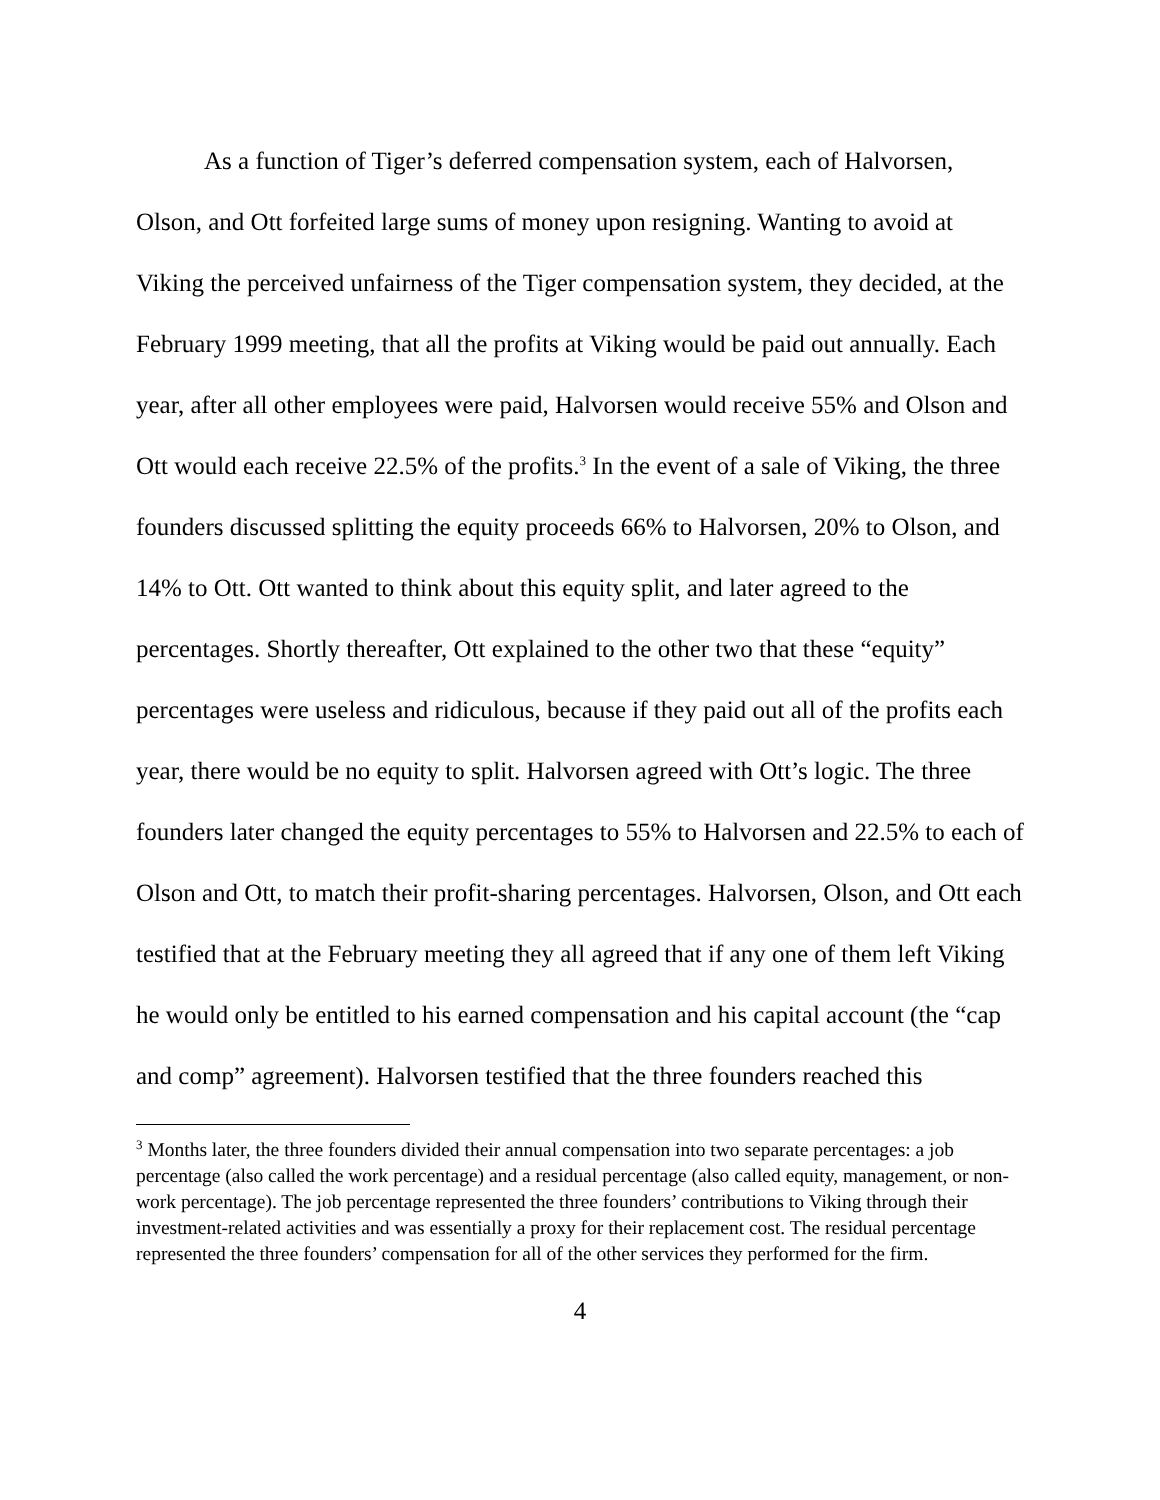As a function of Tiger’s deferred compensation system, each of Halvorsen, Olson, and Ott forfeited large sums of money upon resigning. Wanting to avoid at Viking the perceived unfairness of the Tiger compensation system, they decided, at the February 1999 meeting, that all the profits at Viking would be paid out annually. Each year, after all other employees were paid, Halvorsen would receive 55% and Olson and Ott would each receive 22.5% of the profits.<sup>3</sup> In the event of a sale of Viking, the three founders discussed splitting the equity proceeds 66% to Halvorsen, 20% to Olson, and 14% to Ott. Ott wanted to think about this equity split, and later agreed to the percentages. Shortly thereafter, Ott explained to the other two that these “equity” percentages were useless and ridiculous, because if they paid out all of the profits each year, there would be no equity to split. Halvorsen agreed with Ott’s logic. The three founders later changed the equity percentages to 55% to Halvorsen and 22.5% to each of Olson and Ott, to match their profit-sharing percentages. Halvorsen, Olson, and Ott each testified that at the February meeting they all agreed that if any one of them left Viking he would only be entitled to his earned compensation and his capital account (the “cap and comp” agreement). Halvorsen testified that the three founders reached this
<sup>3</sup> Months later, the three founders divided their annual compensation into two separate percentages: a job percentage (also called the work percentage) and a residual percentage (also called equity, management, or non-work percentage). The job percentage represented the three founders’ contributions to Viking through their investment-related activities and was essentially a proxy for their replacement cost. The residual percentage represented the three founders’ compensation for all of the other services they performed for the firm.
4